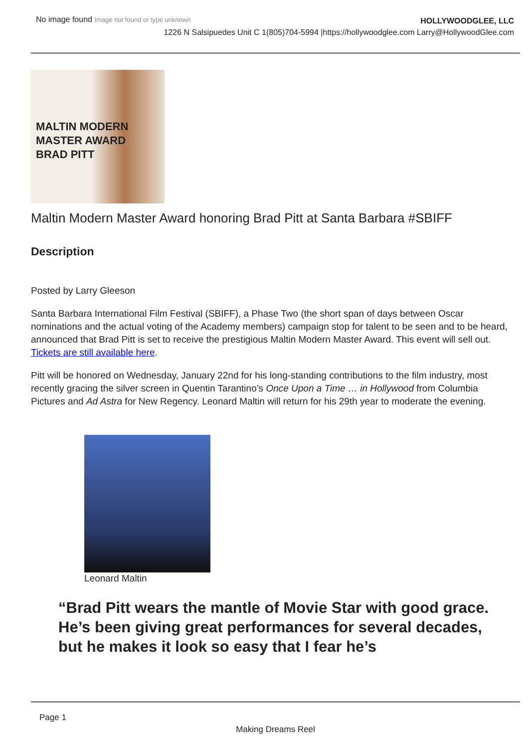No image found Image not found or type unknown
HOLLYWOODGLEE, LLC
1226 N Salsipuedes Unit C 1(805)704-5994 |https://hollywoodglee.com Larry@HollywoodGlee.com
MALTIN MODERN MASTER AWARD
BRAD PITT
Maltin Modern Master Award honoring Brad Pitt at Santa Barbara #SBIFF
Description
Posted by Larry Gleeson
Santa Barbara International Film Festival (SBIFF), a Phase Two (the short span of days between Oscar nominations and the actual voting of the Academy members) campaign stop for talent to be seen and to be heard, announced that Brad Pitt is set to receive the prestigious Maltin Modern Master Award. This event will sell out. Tickets are still available here.
Pitt will be honored on Wednesday, January 22nd for his long-standing contributions to the film industry, most recently gracing the silver screen in Quentin Tarantino’s Once Upon a Time … in Hollywood from Columbia Pictures and Ad Astra for New Regency. Leonard Maltin will return for his 29th year to moderate the evening.
Leonard Maltin
“Brad Pitt wears the mantle of Movie Star with good grace. He’s been giving great performances for several decades, but he makes it look so easy that I fear he’s
Page 1
Making Dreams Reel